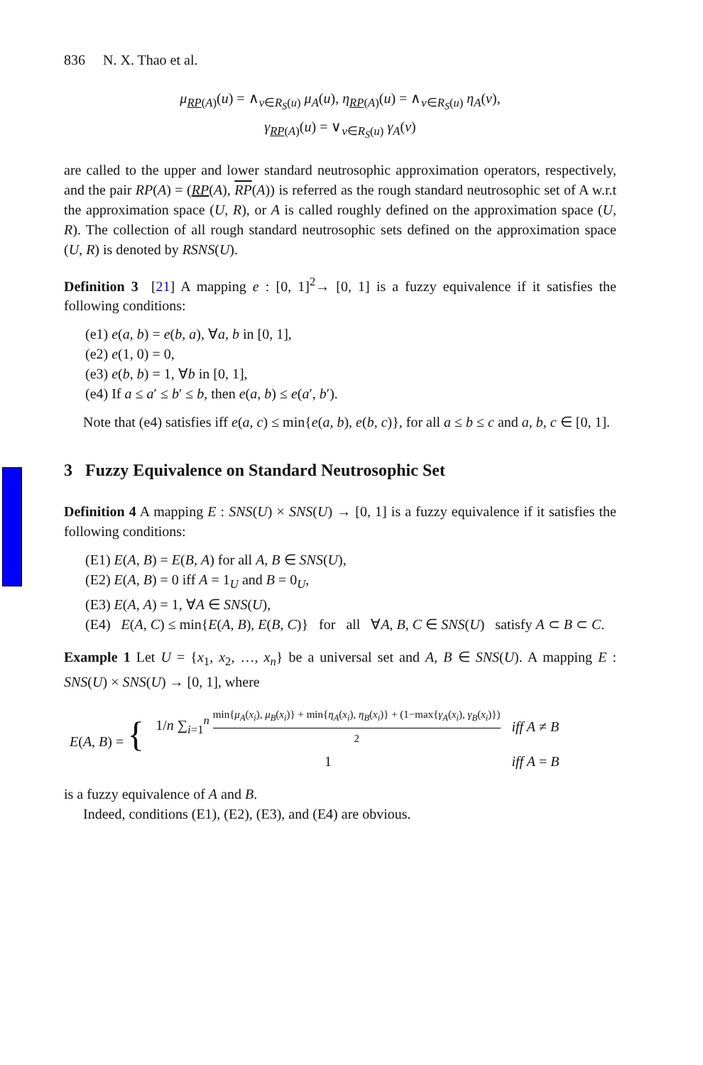836 N. X. Thao et al.
μ<sub>RP(A)</sub>(u) = ∧<sub>v∈R<sub>S</sub>(u)</sub> μ<sub>A</sub>(u), η<sub>RP(A)</sub>(u) = ∧<sub>v∈R<sub>S</sub>(u)</sub> η<sub>A</sub>(v),
γ<sub>RP(A)</sub>(u) = ∨<sub>v∈R<sub>S</sub>(u)</sub> γ<sub>A</sub>(v)
are called to the upper and lower standard neutrosophic approximation operators, respectively, and the pair RP(A) = (RP(A), RP(A)) is referred as the rough standard neutrosophic set of A w.r.t the approximation space (U, R), or A is called roughly defined on the approximation space (U, R). The collection of all rough standard neutrosophic sets defined on the approximation space (U, R) is denoted by RSNS(U).
Definition 3 [21] A mapping e : [0, 1]<sup>2</sup>→ [0, 1] is a fuzzy equivalence if it satisfies the following conditions:
(e1) e(a, b) = e(b, a), ∀a, b in [0, 1],
(e2) e(1, 0) = 0,
(e3) e(b, b) = 1, ∀b in [0, 1],
(e4) If a ≤ a′ ≤ b′ ≤ b, then e(a, b) ≤ e(a′, b′).
Note that (e4) satisfies iff e(a, c) ≤ min{e(a, b), e(b, c)}, for all a ≤ b ≤ c and a, b, c ∈ [0, 1].
3 Fuzzy Equivalence on Standard Neutrosophic Set
Definition 4 A mapping E : SNS(U) × SNS(U) → [0, 1] is a fuzzy equivalence if it satisfies the following conditions:
(E1) E(A, B) = E(B, A) for all A, B ∈ SNS(U),
(E2) E(A, B) = 0 iff A = 1<sub>U</sub> and B = 0<sub>U</sub>,
(E3) E(A, A) = 1, ∀A ∈ SNS(U),
(E4) E(A, C) ≤ min{E(A, B), E(B, C)} for all ∀A, B, C ∈ SNS(U) satisfy A ⊂ B ⊂ C.
Example 1 Let U = {x<sub>1</sub>, x<sub>2</sub>, …, x<sub>n</sub>} be a universal set and A, B ∈ SNS(U). A mapping E : SNS(U) × SNS(U) → [0, 1], where
| E ( A , B ) = { | 1/ n ∑<sub>i=1</sub><sup>n</sup> min{ μ<sub>A</sub> ( x<sub>i</sub> ), μ<sub>B</sub> ( x<sub>i</sub> )} + min{ η<sub>A</sub> ( x<sub>i</sub> ), η<sub>B</sub> ( x<sub>i</sub> )} + (1−max{ γ<sub>A</sub> ( x<sub>i</sub> ), γ<sub>B</sub> ( x<sub>i</sub> )}) 2 | iff A ≠ B |
| | 1 | iff A = B |
is a fuzzy equivalence of A and B.
Indeed, conditions (E1), (E2), (E3), and (E4) are obvious.